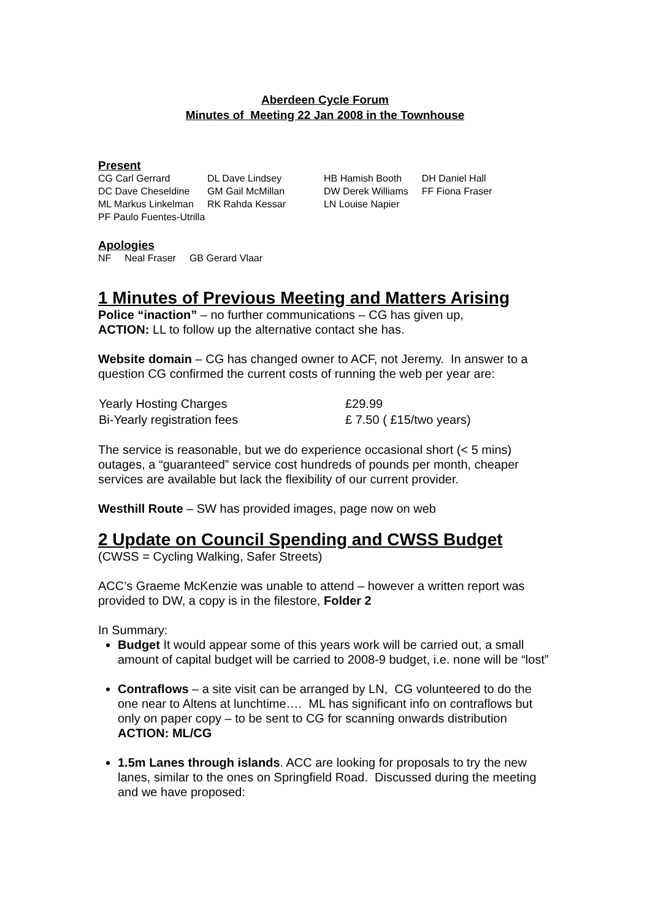Aberdeen Cycle Forum
Minutes of Meeting 22 Jan 2008 in the Townhouse
Present
| CG Carl Gerrard | DL Dave Lindsey | HB Hamish Booth | DH Daniel Hall |
| DC Dave Cheseldine | GM Gail McMillan | DW Derek Williams | FF Fiona Fraser |
| ML Markus Linkelman | RK Rahda Kessar | LN Louise Napier | |
| PF Paulo Fuentes-Utrilla | | | |
Apologies
| NF | Neal Fraser | GB Gerard Vlaar |
1 Minutes of Previous Meeting and Matters Arising
Police “inaction” – no further communications – CG has given up,
ACTION: LL to follow up the alternative contact she has.
Website domain – CG has changed owner to ACF, not Jeremy. In answer to a question CG confirmed the current costs of running the web per year are:
| Yearly Hosting Charges | £29.99 |
| Bi-Yearly registration fees | £ 7.50 ( £15/two years) |
The service is reasonable, but we do experience occasional short (< 5 mins) outages, a “guaranteed” service cost hundreds of pounds per month, cheaper services are available but lack the flexibility of our current provider.
Westhill Route – SW has provided images, page now on web
2 Update on Council Spending and CWSS Budget
(CWSS = Cycling Walking, Safer Streets)
ACC’s Graeme McKenzie was unable to attend – however a written report was provided to DW, a copy is in the filestore, Folder 2
In Summary:
Budget It would appear some of this years work will be carried out, a small amount of capital budget will be carried to 2008-9 budget, i.e. none will be “lost”
Contraflows – a site visit can be arranged by LN, CG volunteered to do the one near to Altens at lunchtime…. ML has significant info on contraflows but only on paper copy – to be sent to CG for scanning onwards distribution ACTION: ML/CG
1.5m Lanes through islands. ACC are looking for proposals to try the new lanes, similar to the ones on Springfield Road. Discussed during the meeting and we have proposed: